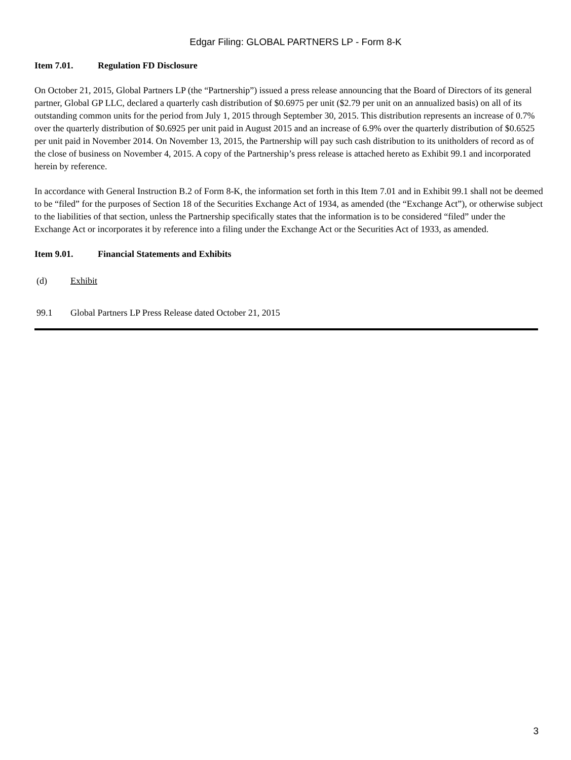Edgar Filing: GLOBAL PARTNERS LP - Form 8-K
Item 7.01. Regulation FD Disclosure
On October 21, 2015, Global Partners LP (the “Partnership”) issued a press release announcing that the Board of Directors of its general partner, Global GP LLC, declared a quarterly cash distribution of $0.6975 per unit ($2.79 per unit on an annualized basis) on all of its outstanding common units for the period from July 1, 2015 through September 30, 2015. This distribution represents an increase of 0.7% over the quarterly distribution of $0.6925 per unit paid in August 2015 and an increase of 6.9% over the quarterly distribution of $0.6525 per unit paid in November 2014. On November 13, 2015, the Partnership will pay such cash distribution to its unitholders of record as of the close of business on November 4, 2015. A copy of the Partnership’s press release is attached hereto as Exhibit 99.1 and incorporated herein by reference.
In accordance with General Instruction B.2 of Form 8-K, the information set forth in this Item 7.01 and in Exhibit 99.1 shall not be deemed to be “filed” for the purposes of Section 18 of the Securities Exchange Act of 1934, as amended (the “Exchange Act”), or otherwise subject to the liabilities of that section, unless the Partnership specifically states that the information is to be considered “filed” under the Exchange Act or incorporates it by reference into a filing under the Exchange Act or the Securities Act of 1933, as amended.
Item 9.01. Financial Statements and Exhibits
(d) Exhibit
99.1 Global Partners LP Press Release dated October 21, 2015
3